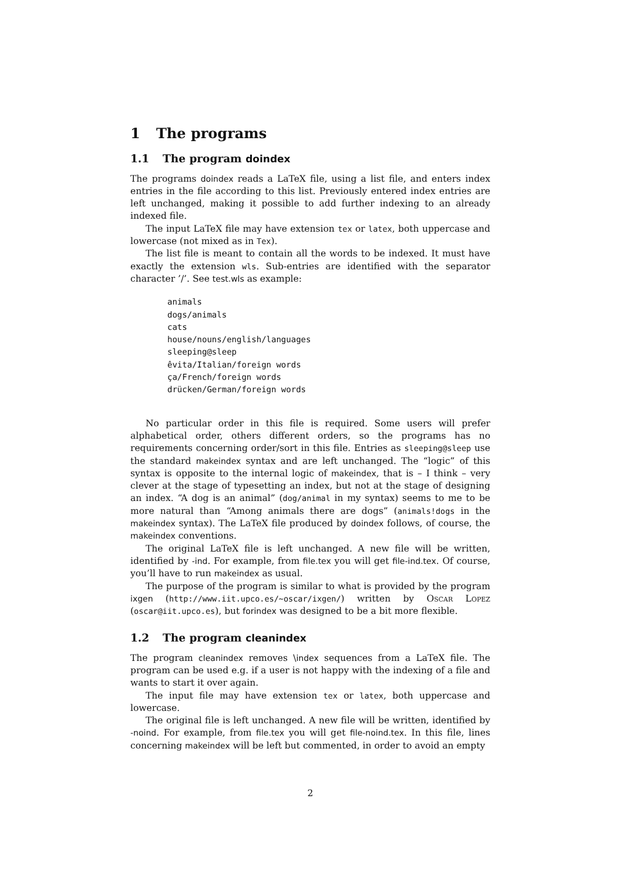1 The programs
1.1 The program doindex
The programs doindex reads a LaTeX file, using a list file, and enters index entries in the file according to this list. Previously entered index entries are left unchanged, making it possible to add further indexing to an already indexed file.
The input LaTeX file may have extension tex or latex, both uppercase and lowercase (not mixed as in Tex).
The list file is meant to contain all the words to be indexed. It must have exactly the extension wls. Sub-entries are identified with the separator character ’/’. See test.wls as example:
animals
dogs/animals
cats
house/nouns/english/languages
sleeping@sleep
êvita/Italian/foreign words
ça/French/foreign words
drücken/German/foreign words
No particular order in this file is required. Some users will prefer alphabetical order, others different orders, so the programs has no requirements concerning order/sort in this file. Entries as sleeping@sleep use the standard makeindex syntax and are left unchanged. The “logic” of this syntax is opposite to the internal logic of makeindex, that is – I think – very clever at the stage of typesetting an index, but not at the stage of designing an index. “A dog is an animal” (dog/animal in my syntax) seems to me to be more natural than “Among animals there are dogs” (animals!dogs in the makeindex syntax). The LaTeX file produced by doindex follows, of course, the makeindex conventions.
The original LaTeX file is left unchanged. A new file will be written, identified by -ind. For example, from file.tex you will get file-ind.tex. Of course, you’ll have to run makeindex as usual.
The purpose of the program is similar to what is provided by the program ixgen (http://www.iit.upco.es/~oscar/ixgen/) written by Oscar Lopez (oscar@iit.upco.es), but forindex was designed to be a bit more flexible.
1.2 The program cleanindex
The program cleanindex removes \index sequences from a LaTeX file. The program can be used e.g. if a user is not happy with the indexing of a file and wants to start it over again.
The input file may have extension tex or latex, both uppercase and lowercase.
The original file is left unchanged. A new file will be written, identified by -noind. For example, from file.tex you will get file-noind.tex. In this file, lines concerning makeindex will be left but commented, in order to avoid an empty
2